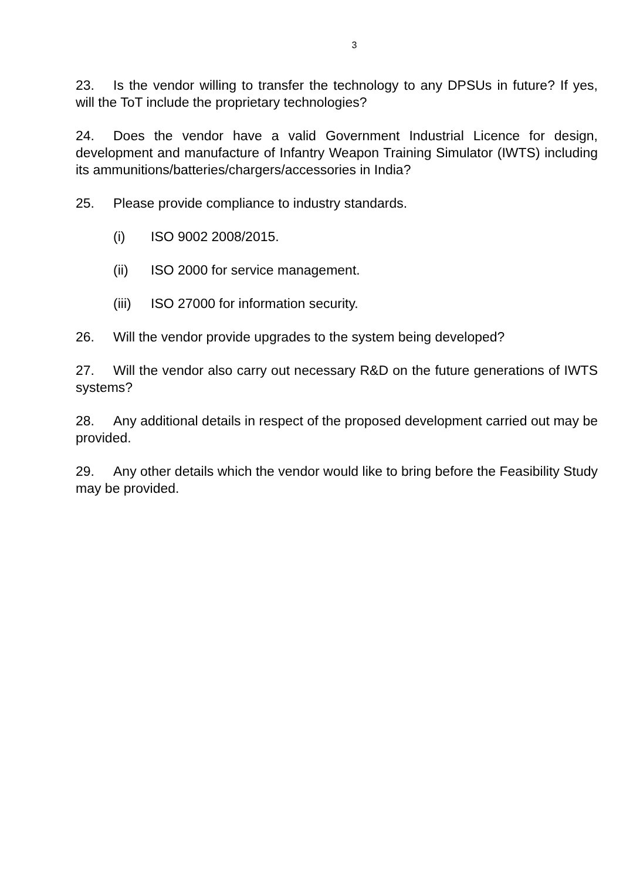3
23. Is the vendor willing to transfer the technology to any DPSUs in future? If yes, will the ToT include the proprietary technologies?
24. Does the vendor have a valid Government Industrial Licence for design, development and manufacture of Infantry Weapon Training Simulator (IWTS) including its ammunitions/batteries/chargers/accessories in India?
25. Please provide compliance to industry standards.
(i) ISO 9002 2008/2015.
(ii) ISO 2000 for service management.
(iii) ISO 27000 for information security.
26. Will the vendor provide upgrades to the system being developed?
27. Will the vendor also carry out necessary R&D on the future generations of IWTS systems?
28. Any additional details in respect of the proposed development carried out may be provided.
29. Any other details which the vendor would like to bring before the Feasibility Study may be provided.